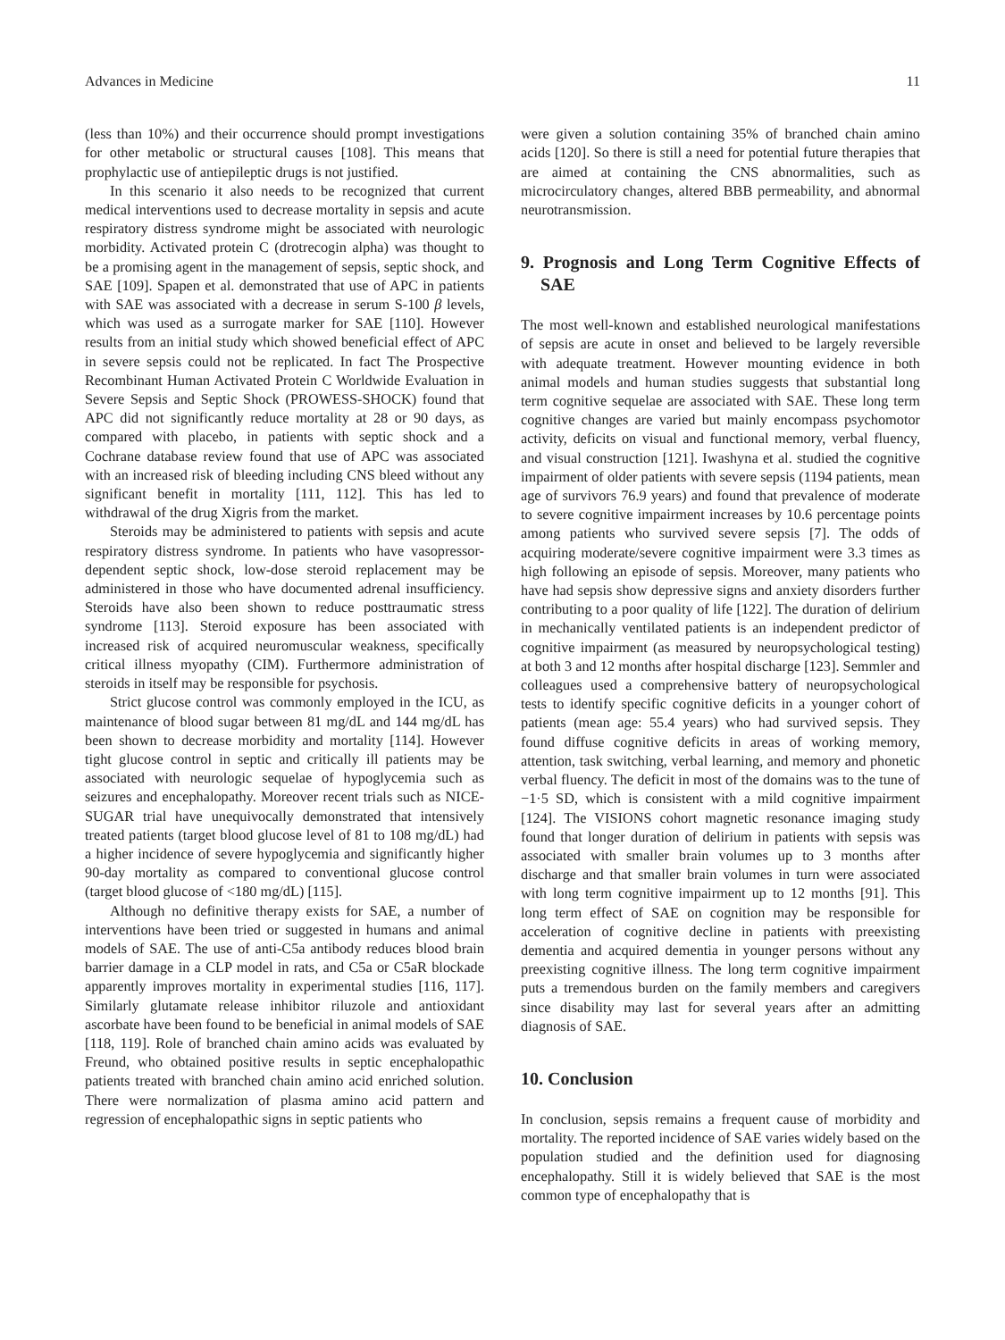Advances in Medicine 11
(less than 10%) and their occurrence should prompt investigations for other metabolic or structural causes [108]. This means that prophylactic use of antiepileptic drugs is not justified.
In this scenario it also needs to be recognized that current medical interventions used to decrease mortality in sepsis and acute respiratory distress syndrome might be associated with neurologic morbidity. Activated protein C (drotrecogin alpha) was thought to be a promising agent in the management of sepsis, septic shock, and SAE [109]. Spapen et al. demonstrated that use of APC in patients with SAE was associated with a decrease in serum S-100 β levels, which was used as a surrogate marker for SAE [110]. However results from an initial study which showed beneficial effect of APC in severe sepsis could not be replicated. In fact The Prospective Recombinant Human Activated Protein C Worldwide Evaluation in Severe Sepsis and Septic Shock (PROWESS-SHOCK) found that APC did not significantly reduce mortality at 28 or 90 days, as compared with placebo, in patients with septic shock and a Cochrane database review found that use of APC was associated with an increased risk of bleeding including CNS bleed without any significant benefit in mortality [111, 112]. This has led to withdrawal of the drug Xigris from the market.
Steroids may be administered to patients with sepsis and acute respiratory distress syndrome. In patients who have vasopressor-dependent septic shock, low-dose steroid replacement may be administered in those who have documented adrenal insufficiency. Steroids have also been shown to reduce posttraumatic stress syndrome [113]. Steroid exposure has been associated with increased risk of acquired neuromuscular weakness, specifically critical illness myopathy (CIM). Furthermore administration of steroids in itself may be responsible for psychosis.
Strict glucose control was commonly employed in the ICU, as maintenance of blood sugar between 81 mg/dL and 144 mg/dL has been shown to decrease morbidity and mortality [114]. However tight glucose control in septic and critically ill patients may be associated with neurologic sequelae of hypoglycemia such as seizures and encephalopathy. Moreover recent trials such as NICE-SUGAR trial have unequivocally demonstrated that intensively treated patients (target blood glucose level of 81 to 108 mg/dL) had a higher incidence of severe hypoglycemia and significantly higher 90-day mortality as compared to conventional glucose control (target blood glucose of <180 mg/dL) [115].
Although no definitive therapy exists for SAE, a number of interventions have been tried or suggested in humans and animal models of SAE. The use of anti-C5a antibody reduces blood brain barrier damage in a CLP model in rats, and C5a or C5aR blockade apparently improves mortality in experimental studies [116, 117]. Similarly glutamate release inhibitor riluzole and antioxidant ascorbate have been found to be beneficial in animal models of SAE [118, 119]. Role of branched chain amino acids was evaluated by Freund, who obtained positive results in septic encephalopathic patients treated with branched chain amino acid enriched solution. There were normalization of plasma amino acid pattern and regression of encephalopathic signs in septic patients who
were given a solution containing 35% of branched chain amino acids [120]. So there is still a need for potential future therapies that are aimed at containing the CNS abnormalities, such as microcirculatory changes, altered BBB permeability, and abnormal neurotransmission.
9. Prognosis and Long Term Cognitive Effects of SAE
The most well-known and established neurological manifestations of sepsis are acute in onset and believed to be largely reversible with adequate treatment. However mounting evidence in both animal models and human studies suggests that substantial long term cognitive sequelae are associated with SAE. These long term cognitive changes are varied but mainly encompass psychomotor activity, deficits on visual and functional memory, verbal fluency, and visual construction [121]. Iwashyna et al. studied the cognitive impairment of older patients with severe sepsis (1194 patients, mean age of survivors 76.9 years) and found that prevalence of moderate to severe cognitive impairment increases by 10.6 percentage points among patients who survived severe sepsis [7]. The odds of acquiring moderate/severe cognitive impairment were 3.3 times as high following an episode of sepsis. Moreover, many patients who have had sepsis show depressive signs and anxiety disorders further contributing to a poor quality of life [122]. The duration of delirium in mechanically ventilated patients is an independent predictor of cognitive impairment (as measured by neuropsychological testing) at both 3 and 12 months after hospital discharge [123]. Semmler and colleagues used a comprehensive battery of neuropsychological tests to identify specific cognitive deficits in a younger cohort of patients (mean age: 55.4 years) who had survived sepsis. They found diffuse cognitive deficits in areas of working memory, attention, task switching, verbal learning, and memory and phonetic verbal fluency. The deficit in most of the domains was to the tune of −1·5 SD, which is consistent with a mild cognitive impairment [124]. The VISIONS cohort magnetic resonance imaging study found that longer duration of delirium in patients with sepsis was associated with smaller brain volumes up to 3 months after discharge and that smaller brain volumes in turn were associated with long term cognitive impairment up to 12 months [91]. This long term effect of SAE on cognition may be responsible for acceleration of cognitive decline in patients with preexisting dementia and acquired dementia in younger persons without any preexisting cognitive illness. The long term cognitive impairment puts a tremendous burden on the family members and caregivers since disability may last for several years after an admitting diagnosis of SAE.
10. Conclusion
In conclusion, sepsis remains a frequent cause of morbidity and mortality. The reported incidence of SAE varies widely based on the population studied and the definition used for diagnosing encephalopathy. Still it is widely believed that SAE is the most common type of encephalopathy that is